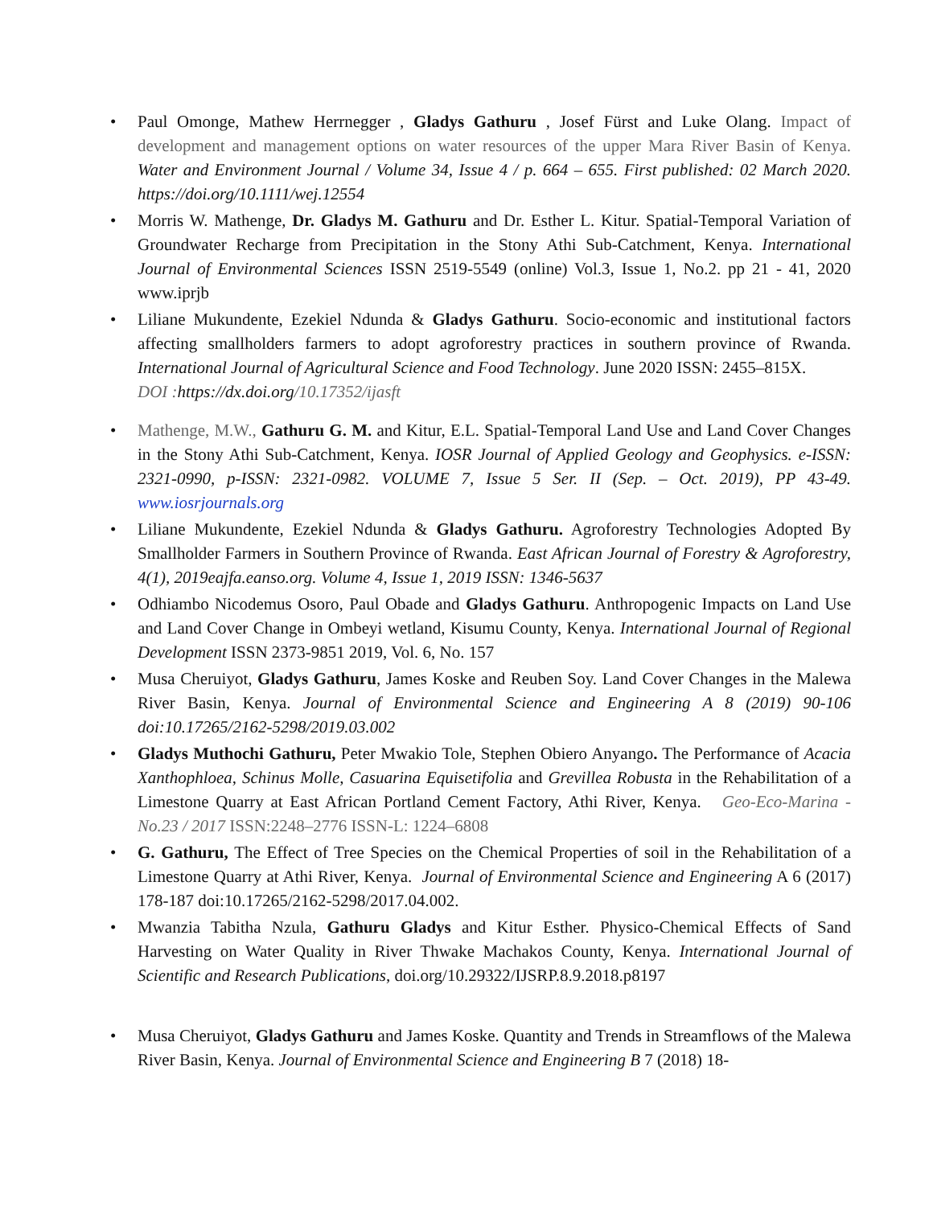• Paul Omonge, Mathew Herrnegger , Gladys Gathuru , Josef Fürst and Luke Olang. Impact of development and management options on water resources of the upper Mara River Basin of Kenya. Water and Environment Journal / Volume 34, Issue 4 / p. 664 – 655. First published: 02 March 2020. https://doi.org/10.1111/wej.12554
• Morris W. Mathenge, Dr. Gladys M. Gathuru and Dr. Esther L. Kitur. Spatial-Temporal Variation of Groundwater Recharge from Precipitation in the Stony Athi Sub-Catchment, Kenya. International Journal of Environmental Sciences ISSN 2519-5549 (online) Vol.3, Issue 1, No.2. pp 21 - 41, 2020 www.iprjb
• Liliane Mukundente, Ezekiel Ndunda & Gladys Gathuru. Socio-economic and institutional factors affecting smallholders farmers to adopt agroforestry practices in southern province of Rwanda. International Journal of Agricultural Science and Food Technology. June 2020 ISSN: 2455–815X.
DOI : https://dx.doi.org/10.17352/ijasft
• Mathenge, M.W., Gathuru G. M. and Kitur, E.L. Spatial-Temporal Land Use and Land Cover Changes in the Stony Athi Sub-Catchment, Kenya. IOSR Journal of Applied Geology and Geophysics. e-ISSN: 2321-0990, p-ISSN: 2321-0982. VOLUME 7, Issue 5 Ser. II (Sep. – Oct. 2019), PP 43-49. www.iosrjournals.org
• Liliane Mukundente, Ezekiel Ndunda & Gladys Gathuru. Agroforestry Technologies Adopted By Smallholder Farmers in Southern Province of Rwanda. East African Journal of Forestry & Agroforestry, 4(1), 2019eajfa.eanso.org. Volume 4, Issue 1, 2019 ISSN: 1346-5637
• Odhiambo Nicodemus Osoro, Paul Obade and Gladys Gathuru. Anthropogenic Impacts on Land Use and Land Cover Change in Ombeyi wetland, Kisumu County, Kenya. International Journal of Regional Development ISSN 2373-9851 2019, Vol. 6, No. 157
• Musa Cheruiyot, Gladys Gathuru, James Koske and Reuben Soy. Land Cover Changes in the Malewa River Basin, Kenya. Journal of Environmental Science and Engineering A 8 (2019) 90-106 doi:10.17265/2162-5298/2019.03.002
• Gladys Muthochi Gathuru, Peter Mwakio Tole, Stephen Obiero Anyango. The Performance of Acacia Xanthophloea, Schinus Molle, Casuarina Equisetifolia and Grevillea Robusta in the Rehabilitation of a Limestone Quarry at East African Portland Cement Factory, Athi River, Kenya. Geo-Eco-Marina - No.23 / 2017 ISSN:2248–2776 ISSN-L: 1224–6808
• G. Gathuru, The Effect of Tree Species on the Chemical Properties of soil in the Rehabilitation of a Limestone Quarry at Athi River, Kenya. Journal of Environmental Science and Engineering A 6 (2017) 178-187 doi:10.17265/2162-5298/2017.04.002.
• Mwanzia Tabitha Nzula, Gathuru Gladys and Kitur Esther. Physico-Chemical Effects of Sand Harvesting on Water Quality in River Thwake Machakos County, Kenya. International Journal of Scientific and Research Publications, doi.org/10.29322/IJSRP.8.9.2018.p8197
• Musa Cheruiyot, Gladys Gathuru and James Koske. Quantity and Trends in Streamflows of the Malewa River Basin, Kenya. Journal of Environmental Science and Engineering B 7 (2018) 18-